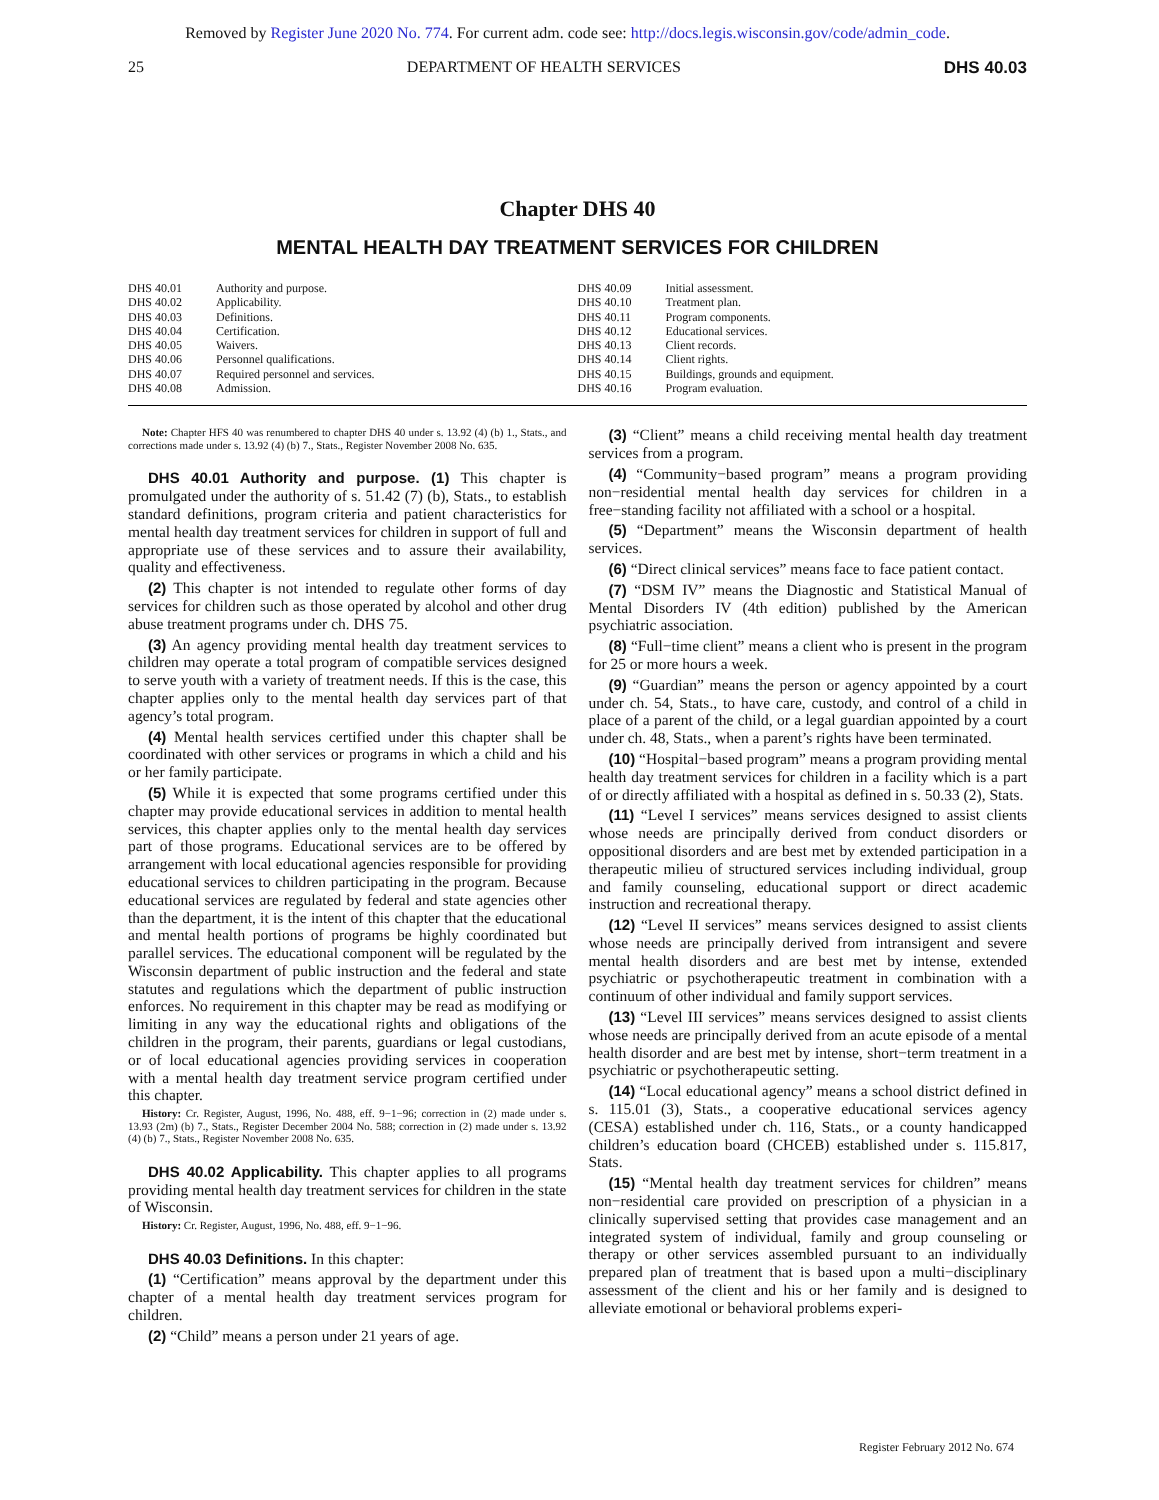Removed by Register June 2020 No. 774. For current adm. code see: http://docs.legis.wisconsin.gov/code/admin_code.
25 DEPARTMENT OF HEALTH SERVICES DHS 40.03
Chapter DHS 40
MENTAL HEALTH DAY TREATMENT SERVICES FOR CHILDREN
DHS 40.01 Authority and purpose.
DHS 40.02 Applicability.
DHS 40.03 Definitions.
DHS 40.04 Certification.
DHS 40.05 Waivers.
DHS 40.06 Personnel qualifications.
DHS 40.07 Required personnel and services.
DHS 40.08 Admission.
DHS 40.09 Initial assessment.
DHS 40.10 Treatment plan.
DHS 40.11 Program components.
DHS 40.12 Educational services.
DHS 40.13 Client records.
DHS 40.14 Client rights.
DHS 40.15 Buildings, grounds and equipment.
DHS 40.16 Program evaluation.
Note: Chapter HFS 40 was renumbered to chapter DHS 40 under s. 13.92 (4) (b) 1., Stats., and corrections made under s. 13.92 (4) (b) 7., Stats., Register November 2008 No. 635.
DHS 40.01 Authority and purpose. (1) This chapter is promulgated under the authority of s. 51.42 (7) (b), Stats., to establish standard definitions, program criteria and patient characteristics for mental health day treatment services for children in support of full and appropriate use of these services and to assure their availability, quality and effectiveness.
(2) This chapter is not intended to regulate other forms of day services for children such as those operated by alcohol and other drug abuse treatment programs under ch. DHS 75.
(3) An agency providing mental health day treatment services to children may operate a total program of compatible services designed to serve youth with a variety of treatment needs. If this is the case, this chapter applies only to the mental health day services part of that agency’s total program.
(4) Mental health services certified under this chapter shall be coordinated with other services or programs in which a child and his or her family participate.
(5) While it is expected that some programs certified under this chapter may provide educational services in addition to mental health services, this chapter applies only to the mental health day services part of those programs. Educational services are to be offered by arrangement with local educational agencies responsible for providing educational services to children participating in the program. Because educational services are regulated by federal and state agencies other than the department, it is the intent of this chapter that the educational and mental health portions of programs be highly coordinated but parallel services. The educational component will be regulated by the Wisconsin department of public instruction and the federal and state statutes and regulations which the department of public instruction enforces. No requirement in this chapter may be read as modifying or limiting in any way the educational rights and obligations of the children in the program, their parents, guardians or legal custodians, or of local educational agencies providing services in cooperation with a mental health day treatment service program certified under this chapter.
History: Cr. Register, August, 1996, No. 488, eff. 9−1−96; correction in (2) made under s. 13.93 (2m) (b) 7., Stats., Register December 2004 No. 588; correction in (2) made under s. 13.92 (4) (b) 7., Stats., Register November 2008 No. 635.
DHS 40.02 Applicability. This chapter applies to all programs providing mental health day treatment services for children in the state of Wisconsin.
History: Cr. Register, August, 1996, No. 488, eff. 9−1−96.
DHS 40.03 Definitions. In this chapter:
(1) “Certification” means approval by the department under this chapter of a mental health day treatment services program for children.
(2) “Child” means a person under 21 years of age.
(3) “Client” means a child receiving mental health day treatment services from a program.
(4) “Community−based program” means a program providing non−residential mental health day services for children in a free−standing facility not affiliated with a school or a hospital.
(5) “Department” means the Wisconsin department of health services.
(6) “Direct clinical services” means face to face patient contact.
(7) “DSM IV” means the Diagnostic and Statistical Manual of Mental Disorders IV (4th edition) published by the American psychiatric association.
(8) “Full−time client” means a client who is present in the program for 25 or more hours a week.
(9) “Guardian” means the person or agency appointed by a court under ch. 54, Stats., to have care, custody, and control of a child in place of a parent of the child, or a legal guardian appointed by a court under ch. 48, Stats., when a parent’s rights have been terminated.
(10) “Hospital−based program” means a program providing mental health day treatment services for children in a facility which is a part of or directly affiliated with a hospital as defined in s. 50.33 (2), Stats.
(11) “Level I services” means services designed to assist clients whose needs are principally derived from conduct disorders or oppositional disorders and are best met by extended participation in a therapeutic milieu of structured services including individual, group and family counseling, educational support or direct academic instruction and recreational therapy.
(12) “Level II services” means services designed to assist clients whose needs are principally derived from intransigent and severe mental health disorders and are best met by intense, extended psychiatric or psychotherapeutic treatment in combination with a continuum of other individual and family support services.
(13) “Level III services” means services designed to assist clients whose needs are principally derived from an acute episode of a mental health disorder and are best met by intense, short−term treatment in a psychiatric or psychotherapeutic setting.
(14) “Local educational agency” means a school district defined in s. 115.01 (3), Stats., a cooperative educational services agency (CESA) established under ch. 116, Stats., or a county handicapped children’s education board (CHCEB) established under s. 115.817, Stats.
(15) “Mental health day treatment services for children” means non−residential care provided on prescription of a physician in a clinically supervised setting that provides case management and an integrated system of individual, family and group counseling or therapy or other services assembled pursuant to an individually prepared plan of treatment that is based upon a multi−disciplinary assessment of the client and his or her family and is designed to alleviate emotional or behavioral problems experi-
Register February 2012 No. 674